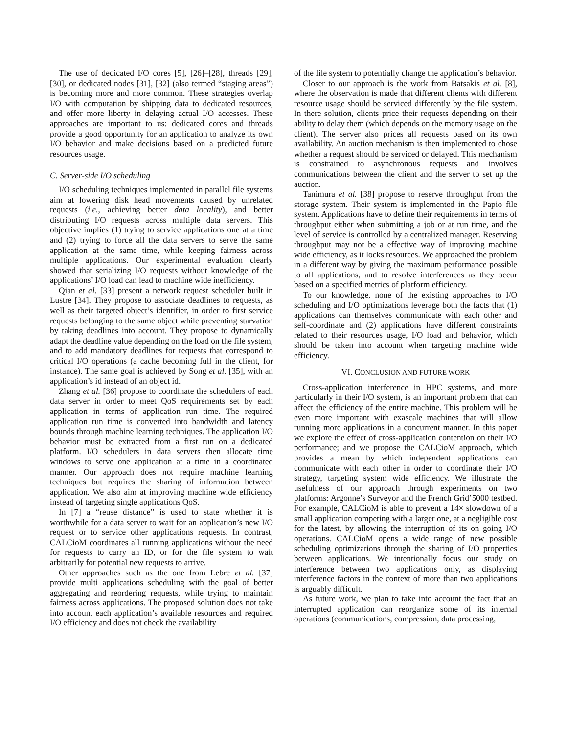The use of dedicated I/O cores [5], [26]–[28], threads [29], [30], or dedicated nodes [31], [32] (also termed “staging areas”) is becoming more and more common. These strategies overlap I/O with computation by shipping data to dedicated resources, and offer more liberty in delaying actual I/O accesses. These approaches are important to us: dedicated cores and threads provide a good opportunity for an application to analyze its own I/O behavior and make decisions based on a predicted future resources usage.
C. Server-side I/O scheduling
I/O scheduling techniques implemented in parallel file systems aim at lowering disk head movements caused by unrelated requests (i.e., achieving better data locality), and better distributing I/O requests across multiple data servers. This objective implies (1) trying to service applications one at a time and (2) trying to force all the data servers to serve the same application at the same time, while keeping fairness across multiple applications. Our experimental evaluation clearly showed that serializing I/O requests without knowledge of the applications’ I/O load can lead to machine wide inefficiency.
Qian et al. [33] present a network request scheduler built in Lustre [34]. They propose to associate deadlines to requests, as well as their targeted object’s identifier, in order to first service requests belonging to the same object while preventing starvation by taking deadlines into account. They propose to dynamically adapt the deadline value depending on the load on the file system, and to add mandatory deadlines for requests that correspond to critical I/O operations (a cache becoming full in the client, for instance). The same goal is achieved by Song et al. [35], with an application’s id instead of an object id.
Zhang et al. [36] propose to coordinate the schedulers of each data server in order to meet QoS requirements set by each application in terms of application run time. The required application run time is converted into bandwidth and latency bounds through machine learning techniques. The application I/O behavior must be extracted from a first run on a dedicated platform. I/O schedulers in data servers then allocate time windows to serve one application at a time in a coordinated manner. Our approach does not require machine learning techniques but requires the sharing of information between application. We also aim at improving machine wide efficiency instead of targeting single applications QoS.
In [7] a “reuse distance” is used to state whether it is worthwhile for a data server to wait for an application’s new I/O request or to service other applications requests. In contrast, CALCioM coordinates all running applications without the need for requests to carry an ID, or for the file system to wait arbitrarily for potential new requests to arrive.
Other approaches such as the one from Lebre et al. [37] provide multi applications scheduling with the goal of better aggregating and reordering requests, while trying to maintain fairness across applications. The proposed solution does not take into account each application’s available resources and required I/O efficiency and does not check the availability
of the file system to potentially change the application’s behavior.
Closer to our approach is the work from Batsakis et al. [8], where the observation is made that different clients with different resource usage should be serviced differently by the file system. In there solution, clients price their requests depending on their ability to delay them (which depends on the memory usage on the client). The server also prices all requests based on its own availability. An auction mechanism is then implemented to chose whether a request should be serviced or delayed. This mechanism is constrained to asynchronous requests and involves communications between the client and the server to set up the auction.
Tanimura et al. [38] propose to reserve throughput from the storage system. Their system is implemented in the Papio file system. Applications have to define their requirements in terms of throughput either when submitting a job or at run time, and the level of service is controlled by a centralized manager. Reserving throughput may not be a effective way of improving machine wide efficiency, as it locks resources. We approached the problem in a different way by giving the maximum performance possible to all applications, and to resolve interferences as they occur based on a specified metrics of platform efficiency.
To our knowledge, none of the existing approaches to I/O scheduling and I/O optimizations leverage both the facts that (1) applications can themselves communicate with each other and self-coordinate and (2) applications have different constraints related to their resources usage, I/O load and behavior, which should be taken into account when targeting machine wide efficiency.
VI. CONCLUSION AND FUTURE WORK
Cross-application interference in HPC systems, and more particularly in their I/O system, is an important problem that can affect the efficiency of the entire machine. This problem will be even more important with exascale machines that will allow running more applications in a concurrent manner. In this paper we explore the effect of cross-application contention on their I/O performance; and we propose the CALCioM approach, which provides a mean by which independent applications can communicate with each other in order to coordinate their I/O strategy, targeting system wide efficiency. We illustrate the usefulness of our approach through experiments on two platforms: Argonne’s Surveyor and the French Grid’5000 testbed. For example, CALCioM is able to prevent a 14× slowdown of a small application competing with a larger one, at a negligible cost for the latest, by allowing the interruption of its on going I/O operations. CALCioM opens a wide range of new possible scheduling optimizations through the sharing of I/O properties between applications. We intentionally focus our study on interference between two applications only, as displaying interference factors in the context of more than two applications is arguably difficult.
As future work, we plan to take into account the fact that an interrupted application can reorganize some of its internal operations (communications, compression, data processing,